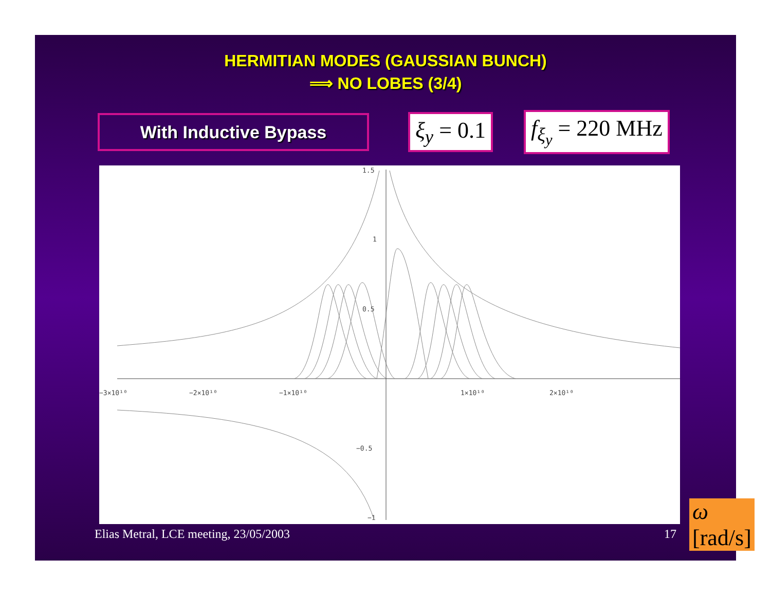HERMITIAN MODES (GAUSSIAN BUNCH)
⟹ NO LOBES (3/4)
With Inductive Bypass
ξ<sub>y</sub> = 0.1 f<sub>ξ<sub>y</sub></sub> = 220 MHz
1.5
1
0.5
−0.5
−1
−3×10¹⁰
−2×10¹⁰
−1×10¹⁰
1×10¹⁰
2×10¹⁰
ω [rad/s]
Elias Metral, LCE meeting, 23/05/2003 17